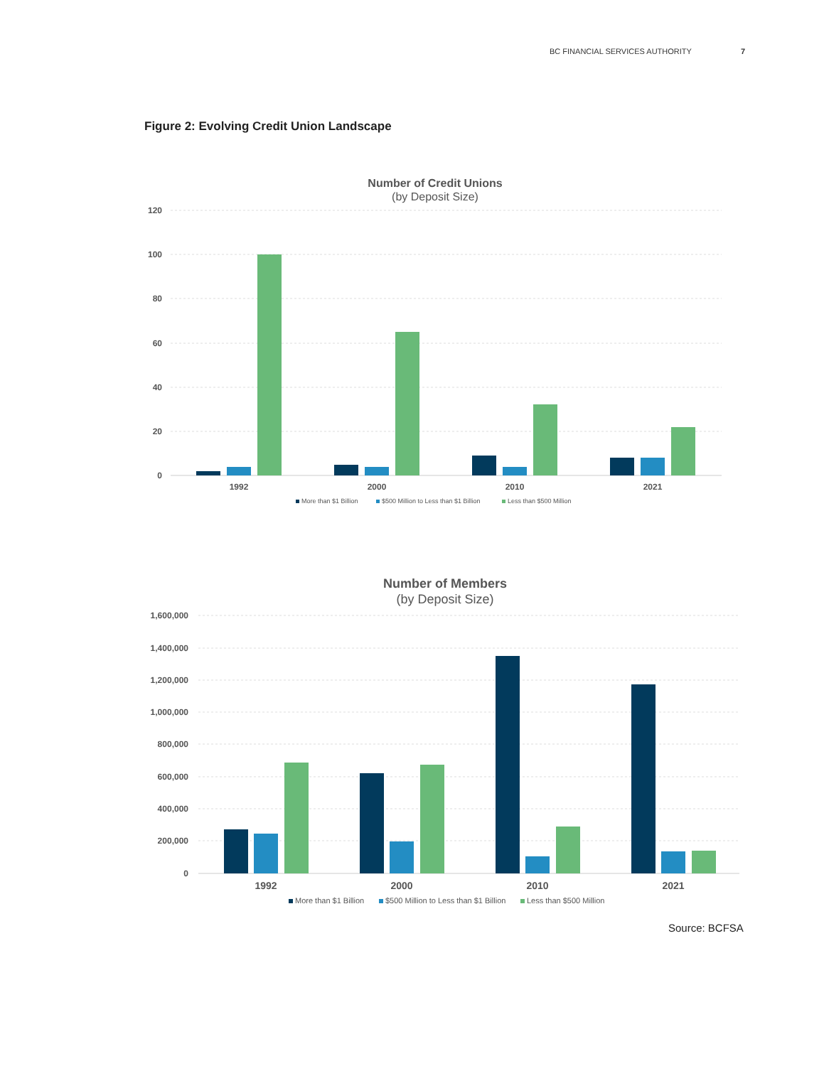BC FINANCIAL SERVICES AUTHORITY 7
Figure 2: Evolving Credit Union Landscape
Number of Credit Unions
(by Deposit Size)
120
100
80
60
40
20
0
1992
2000
2010
2021
More than $1 Billion
$500 Million to Less than $1 Billion
Less than $500 Million
Number of Members
(by Deposit Size)
1,600,000
1,400,000
1,200,000
1,000,000
800,000
600,000
400,000
200,000
0
1992
2000
2010
2021
More than $1 Billion
$500 Million to Less than $1 Billion
Less than $500 Million
Source: BCFSA